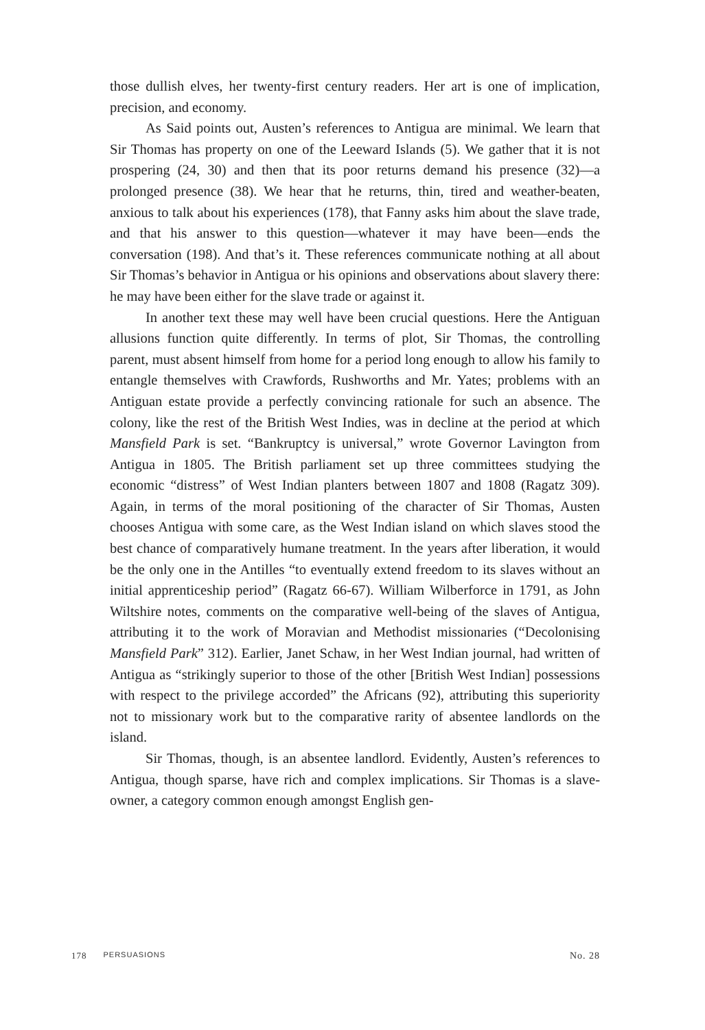those dullish elves, her twenty-first century readers. Her art is one of impli­cation, precision, and economy.
As Said points out, Austen’s references to Antigua are minimal. We learn that Sir Thomas has property on one of the Leeward Islands (5). We gather that it is not prospering (24, 30) and then that its poor returns demand his presence (32)—a prolonged presence (38). We hear that he returns, thin, tired and weather-beaten, anxious to talk about his experiences (178), that Fanny asks him about the slave trade, and that his answer to this question—whatever it may have been—ends the conversation (198). And that’s it. These references communicate nothing at all about Sir Thomas’s behavior in Antigua or his opinions and observations about slavery there: he may have been either for the slave trade or against it.
In another text these may well have been crucial questions. Here the Antiguan allusions function quite differently. In terms of plot, Sir Thomas, the controlling parent, must absent himself from home for a period long enough to allow his family to entangle themselves with Crawfords, Rush­worths and Mr. Yates; problems with an Antiguan estate provide a perfectly convincing rationale for such an absence. The colony, like the rest of the British West Indies, was in decline at the period at which Mansfield Park is set. “Bankruptcy is universal,” wrote Governor Lavington from Antigua in 1805. The British parliament set up three committees studying the economic “dis­tress” of West Indian planters between 1807 and 1808 (Ragatz 309). Again, in terms of the moral positioning of the character of Sir Thomas, Austen chooses Antigua with some care, as the West Indian island on which slaves stood the best chance of comparatively humane treatment. In the years after liberation, it would be the only one in the Antilles “to eventually extend free­dom to its slaves without an initial apprenticeship period” (Ragatz 66-67). William Wilberforce in 1791, as John Wiltshire notes, comments on the com­parative well-being of the slaves of Antigua, attributing it to the work of Moravian and Methodist missionaries (“Decolonising Mansfield Park” 312). Earlier, Janet Schaw, in her West Indian journal, had written of Antigua as “strikingly superior to those of the other [British West Indian] possessions with respect to the privilege accorded” the Africans (92), attributing this superiority not to missionary work but to the comparative rarity of absentee landlords on the island.
Sir Thomas, though, is an absentee landlord. Evidently, Austen’s refer­ences to Antigua, though sparse, have rich and complex implications. Sir Thomas is a slave-owner, a category common enough amongst English gen-
178 PERSUASIONS No. 28